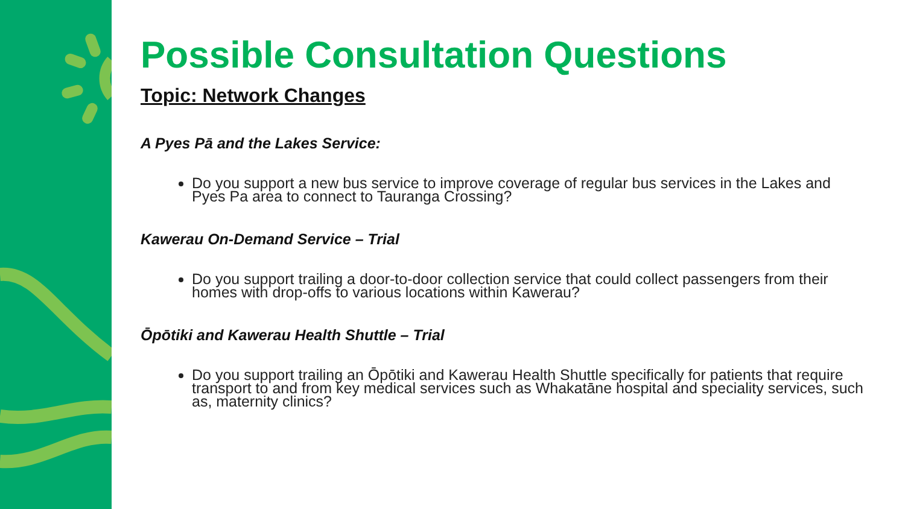Possible Consultation Questions
Topic: Network Changes
A Pyes Pā and the Lakes Service:
Do you support a new bus service to improve coverage of regular bus services in the Lakes and Pyes Pa area to connect to Tauranga Crossing?
Kawerau On-Demand Service – Trial
Do you support trailing a door-to-door collection service that could collect passengers from their homes with drop-offs to various locations within Kawerau?
Ōpōtiki and Kawerau Health Shuttle – Trial
Do you support trailing an Ōpōtiki and Kawerau Health Shuttle specifically for patients that require transport to and from key medical services such as Whakatāne hospital and speciality services, such as, maternity clinics?